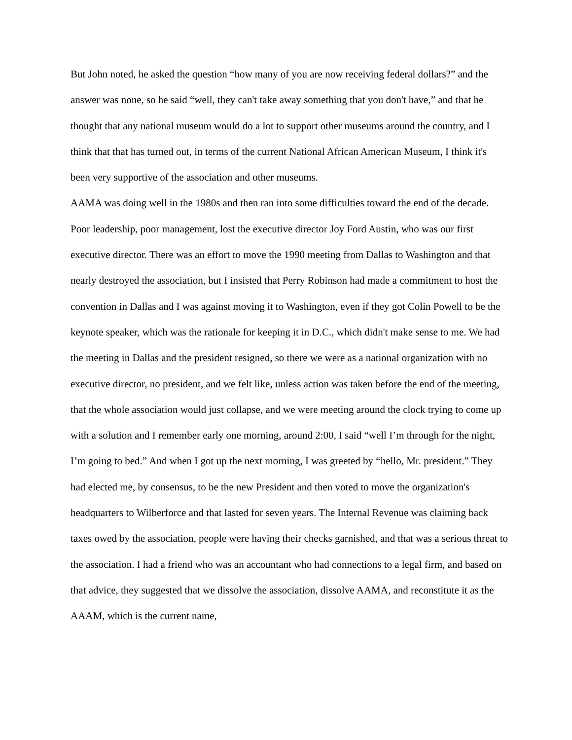But John noted, he asked the question “how many of you are now receiving federal dollars?” and the answer was none, so he said “well, they can't take away something that you don't have,” and that he thought that any national museum would do a lot to support other museums around the country, and I think that that has turned out, in terms of the current National African American Museum, I think it's been very supportive of the association and other museums.
AAMA was doing well in the 1980s and then ran into some difficulties toward the end of the decade. Poor leadership, poor management, lost the executive director Joy Ford Austin, who was our first executive director. There was an effort to move the 1990 meeting from Dallas to Washington and that nearly destroyed the association, but I insisted that Perry Robinson had made a commitment to host the convention in Dallas and I was against moving it to Washington, even if they got Colin Powell to be the keynote speaker, which was the rationale for keeping it in D.C., which didn't make sense to me. We had the meeting in Dallas and the president resigned, so there we were as a national organization with no executive director, no president, and we felt like, unless action was taken before the end of the meeting, that the whole association would just collapse, and we were meeting around the clock trying to come up with a solution and I remember early one morning, around 2:00, I said “well I’m through for the night, I’m going to bed.” And when I got up the next morning, I was greeted by “hello, Mr. president.” They had elected me, by consensus, to be the new President and then voted to move the organization's headquarters to Wilberforce and that lasted for seven years. The Internal Revenue was claiming back taxes owed by the association, people were having their checks garnished, and that was a serious threat to the association. I had a friend who was an accountant who had connections to a legal firm, and based on that advice, they suggested that we dissolve the association, dissolve AAMA, and reconstitute it as the AAAM, which is the current name,